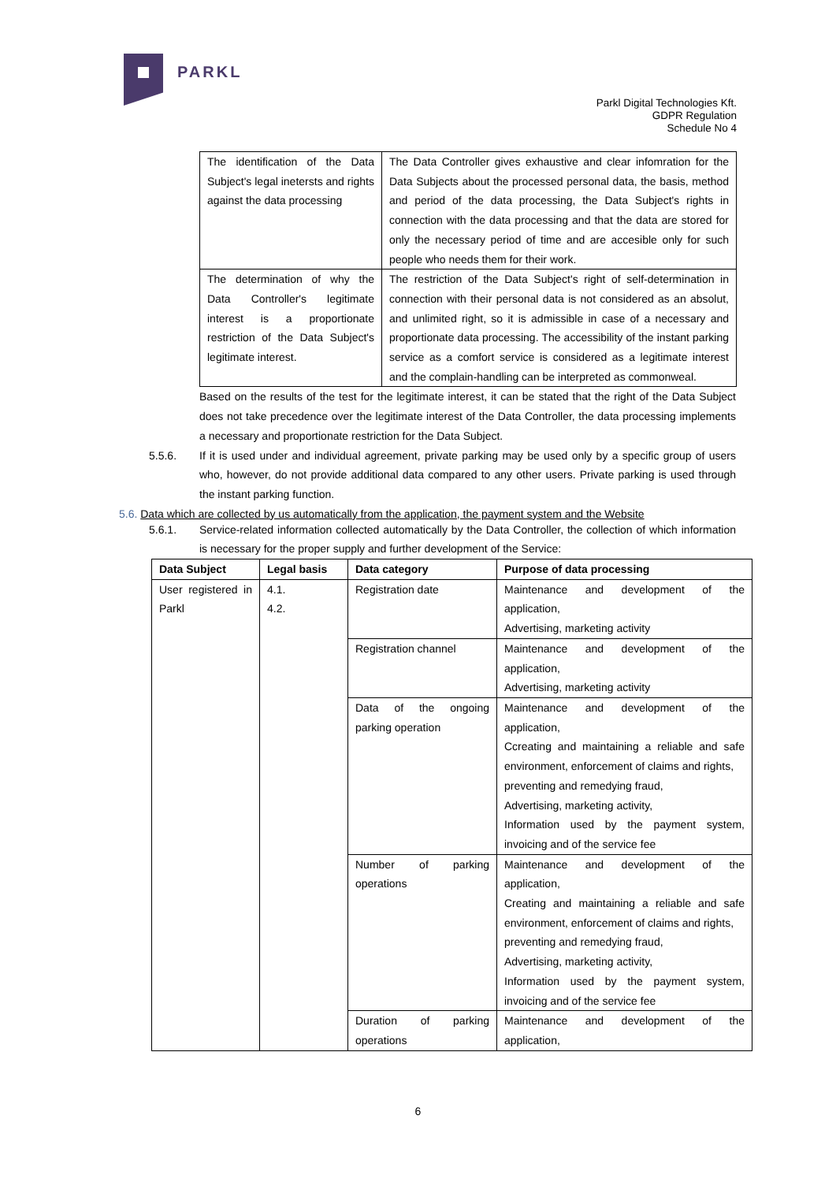PARKL
Parkl Digital Technologies Kft.
GDPR Regulation
Schedule No 4
| The identification of the Data Subject's legal inetersts and rights against the data processing | The Data Controller gives exhaustive and clear infomration for the Data Subjects about the processed personal data, the basis, method and period of the data processing, the Data Subject's rights in connection with the data processing and that the data are stored for only the necessary period of time and are accesible only for such people who needs them for their work. |
| The determination of why the Data Controller's legitimate interest is a proportionate restriction of the Data Subject's legitimate interest. | The restriction of the Data Subject's right of self-determination in connection with their personal data is not considered as an absolut, and unlimited right, so it is admissible in case of a necessary and proportionate data processing. The accessibility of the instant parking service as a comfort service is considered as a legitimate interest and the complain-handling can be interpreted as commonweal. |
Based on the results of the test for the legitimate interest, it can be stated that the right of the Data Subject does not take precedence over the legitimate interest of the Data Controller, the data processing implements a necessary and proportionate restriction for the Data Subject.
5.5.6. If it is used under and individual agreement, private parking may be used only by a specific group of users who, however, do not provide additional data compared to any other users. Private parking is used through the instant parking function.
5.6. Data which are collected by us automatically from the application, the payment system and the Website
5.6.1. Service-related information collected automatically by the Data Controller, the collection of which information is necessary for the proper supply and further development of the Service:
| Data Subject | Legal basis | Data category | Purpose of data processing |
| --- | --- | --- | --- |
| User registered in Parkl | 4.1. 4.2. | Registration date | Maintenance and development of the application, Advertising, marketing activity |
| | | Registration channel | Maintenance and development of the application, Advertising, marketing activity |
| | | Data of the ongoing parking operation | Maintenance and development of the application, Ccreating and maintaining a reliable and safe environment, enforcement of claims and rights, preventing and remedying fraud, Advertising, marketing activity, Information used by the payment system, invoicing and of the service fee |
| | | Number of parking operations | Maintenance and development of the application, Creating and maintaining a reliable and safe environment, enforcement of claims and rights, preventing and remedying fraud, Advertising, marketing activity, Information used by the payment system, invoicing and of the service fee |
| | | Duration of parking operations | Maintenance and development of the application, |
6